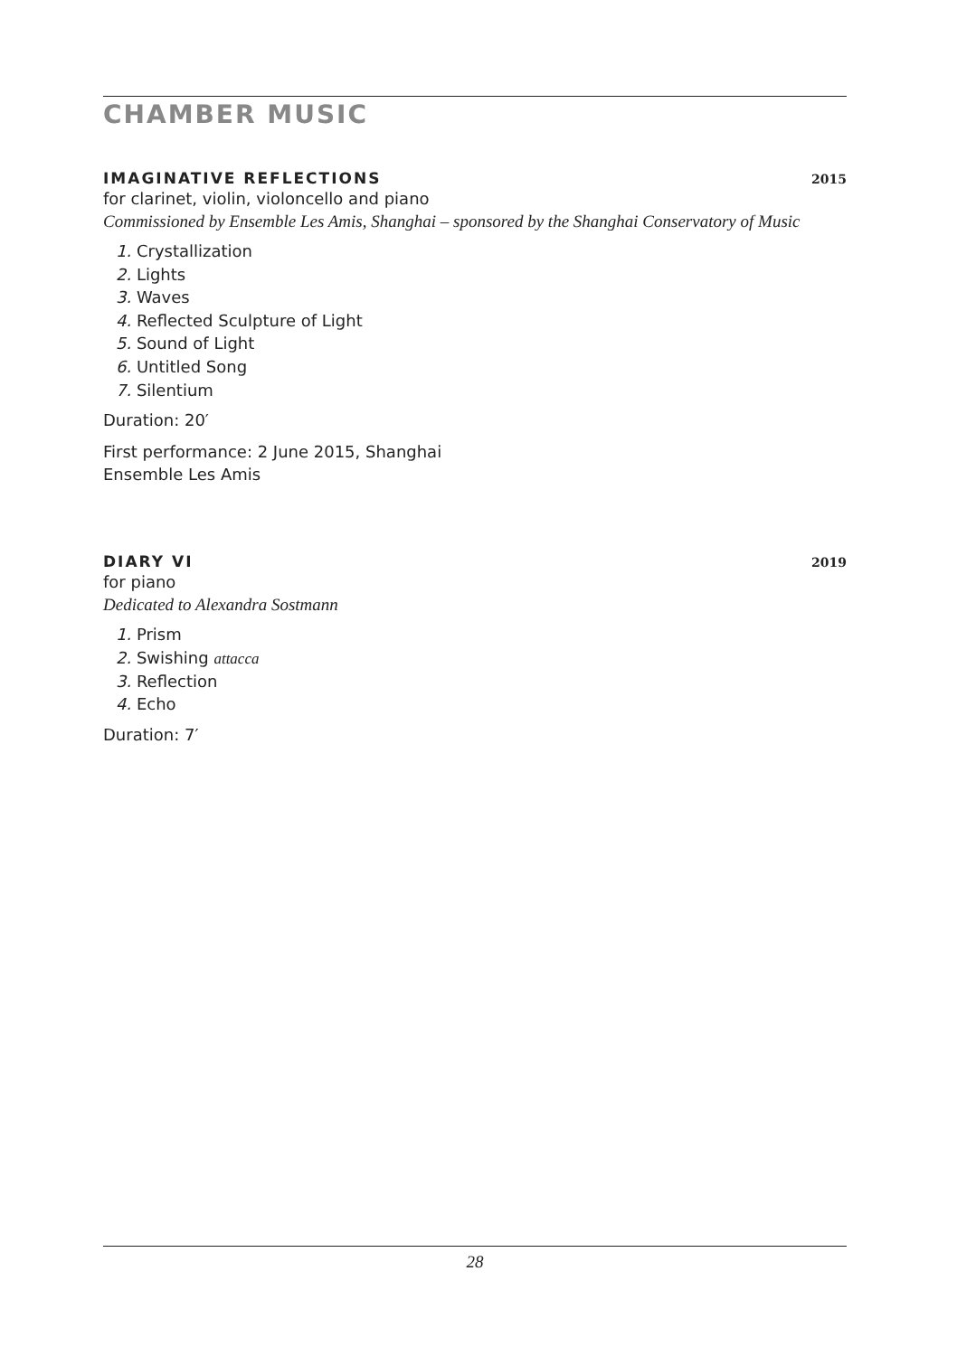CHAMBER MUSIC
IMAGINATIVE REFLECTIONS 2015
for clarinet, violin, violoncello and piano
Commissioned by Ensemble Les Amis, Shanghai – sponsored by the Shanghai Conservatory of Music
1. Crystallization
2. Lights
3. Waves
4. Reflected Sculpture of Light
5. Sound of Light
6. Untitled Song
7. Silentium
Duration: 20′
First performance: 2 June 2015, Shanghai
Ensemble Les Amis
DIARY VI 2019
for piano
Dedicated to Alexandra Sostmann
1. Prism
2. Swishing attacca
3. Reflection
4. Echo
Duration: 7′
28